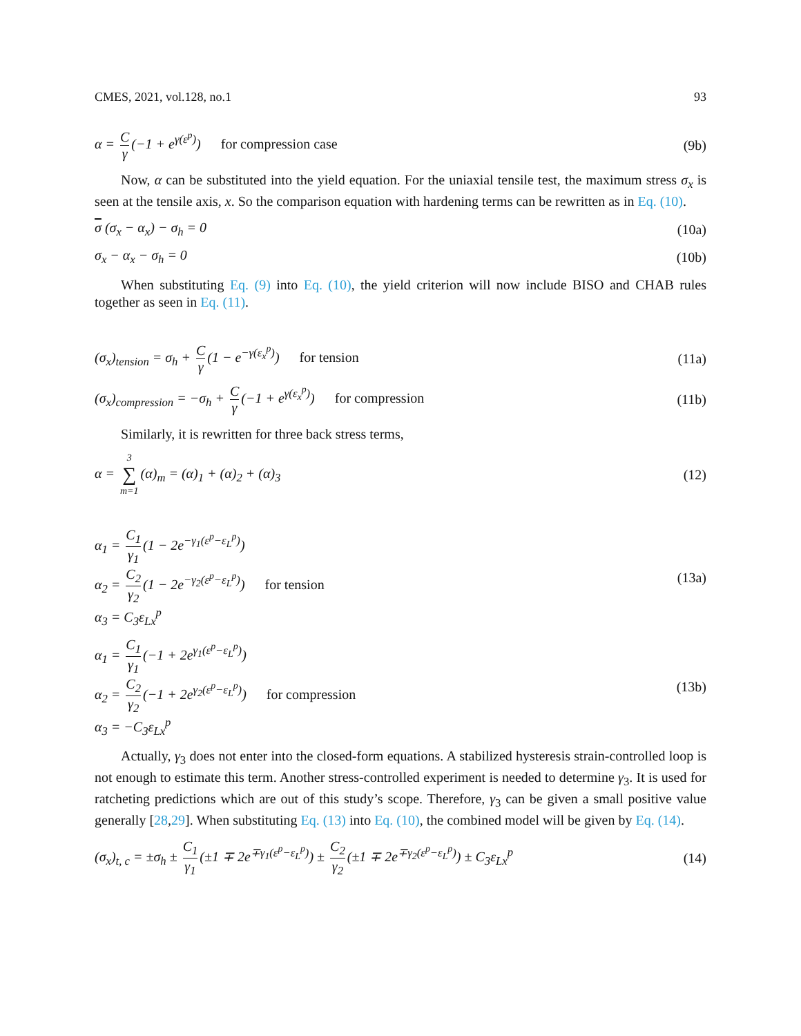CMES, 2021, vol.128, no.1 93
α = C γ (−1 + e<sup>γ(ε<sup>p</sup>)</sup>) for compression case (9b)
Now, α can be substituted into the yield equation. For the uniaxial tensile test, the maximum stress σ<sub>x</sub> is seen at the tensile axis, x. So the comparison equation with hardening terms can be rewritten as in Eq. (10).
σ (σ<sub>x</sub> − α<sub>x</sub>) − σ<sub>h</sub> = 0 (10a)
σ<sub>x</sub> − α<sub>x</sub> − σ<sub>h</sub> = 0 (10b)
When substituting Eq. (9) into Eq. (10), the yield criterion will now include BISO and CHAB rules together as seen in Eq. (11).
(σ<sub>x</sub>)<sub>tension</sub> = σ<sub>h</sub> + C γ (1 − e<sup>−γ(ε<sub>x</sub><sup>p</sup>)</sup>) for tension (11a)
(σ<sub>x</sub>)<sub>compression</sub> = −σ<sub>h</sub> + C γ (−1 + e<sup>γ(ε<sub>x</sub><sup>p</sup>)</sup>) for compression (11b)
Similarly, it is rewritten for three back stress terms,
α = 3 ∑ m=1 (α)<sub>m</sub> = (α)<sub>1</sub> + (α)<sub>2</sub> + (α)<sub>3</sub> (12)
α<sub>1</sub> = C<sub>1</sub> γ<sub>1</sub> (1 − 2e<sup>−γ<sub>1</sub>(ε<sup>p</sup>−ε<sub>L</sub><sup>p</sup>)</sup>)
α<sub>2</sub> = C<sub>2</sub> γ<sub>2</sub> (1 − 2e<sup>−γ<sub>2</sub>(ε<sup>p</sup>−ε<sub>L</sub><sup>p</sup>)</sup>) for tension
α<sub>3</sub> = C<sub>3</sub>ε<sub>Lx</sub><sup>p</sup> (13a)
α<sub>1</sub> = C<sub>1</sub> γ<sub>1</sub> (−1 + 2e<sup>γ<sub>1</sub>(ε<sup>p</sup>−ε<sub>L</sub><sup>p</sup>)</sup>)
α<sub>2</sub> = C<sub>2</sub> γ<sub>2</sub> (−1 + 2e<sup>γ<sub>2</sub>(ε<sup>p</sup>−ε<sub>L</sub><sup>p</sup>)</sup>) for compression
α<sub>3</sub> = −C<sub>3</sub>ε<sub>Lx</sub><sup>p</sup> (13b)
Actually, γ<sub>3</sub> does not enter into the closed-form equations. A stabilized hysteresis strain-controlled loop is not enough to estimate this term. Another stress-controlled experiment is needed to determine γ<sub>3</sub>. It is used for ratcheting predictions which are out of this study’s scope. Therefore, γ<sub>3</sub> can be given a small positive value generally [28,29]. When substituting Eq. (13) into Eq. (10), the combined model will be given by Eq. (14).
(σ<sub>x</sub>)<sub>t, c</sub> = ±σ<sub>h</sub> ± C<sub>1</sub> γ<sub>1</sub> (±1 ∓ 2e<sup>∓γ<sub>1</sub>(ε<sup>p</sup>−ε<sub>L</sub><sup>p</sup>)</sup>) ± C<sub>2</sub> γ<sub>2</sub> (±1 ∓ 2e<sup>∓γ<sub>2</sub>(ε<sup>p</sup>−ε<sub>L</sub><sup>p</sup>)</sup>) ± C<sub>3</sub>ε<sub>Lx</sub><sup>p</sup> (14)